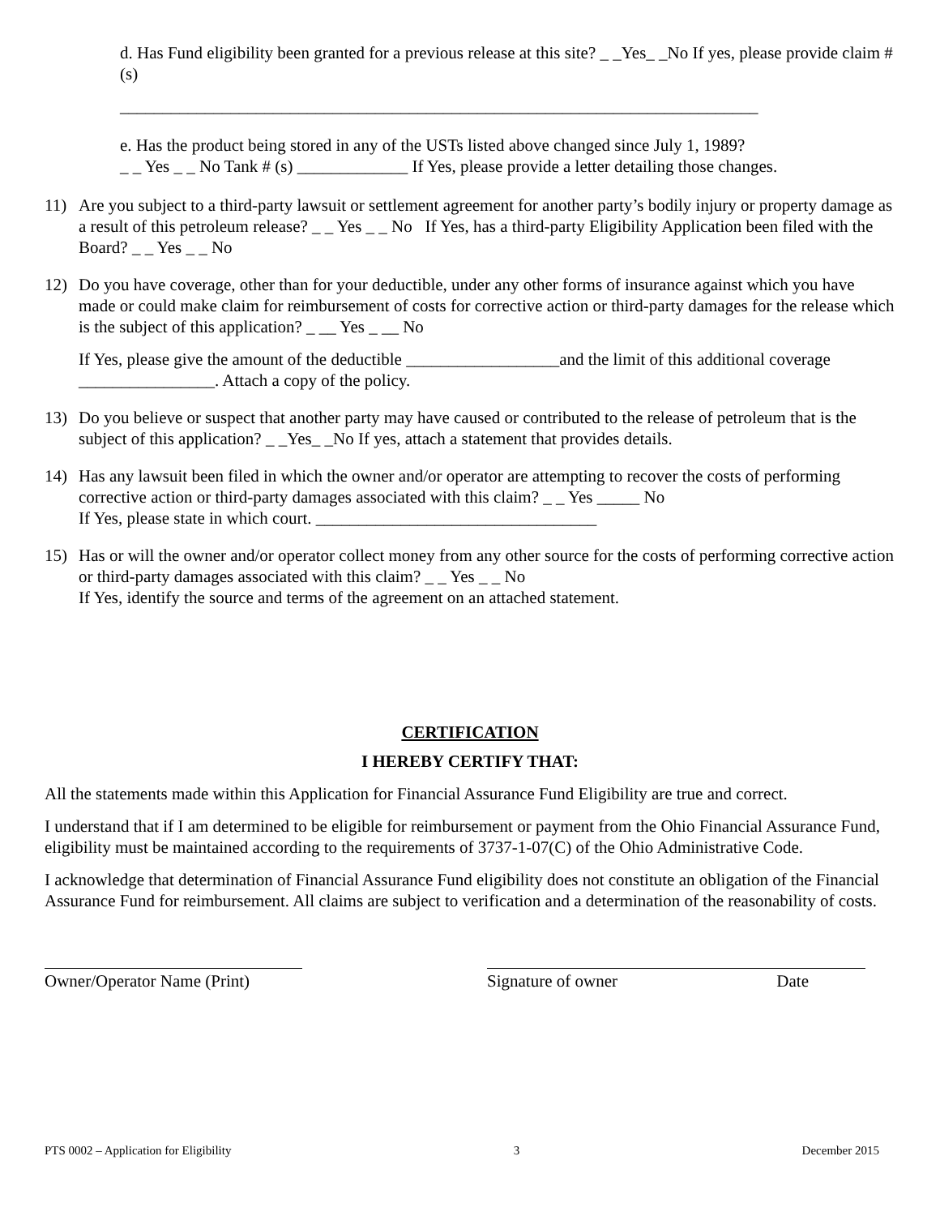d. Has Fund eligibility been granted for a previous release at this site? _ _Yes_ _No If yes, please provide claim #(s)
___________________________________________________________________________
e. Has the product being stored in any of the USTs listed above changed since July 1, 1989?
_ _ Yes _ _ No Tank # (s) _____________ If Yes, please provide a letter detailing those changes.
11) Are you subject to a third-party lawsuit or settlement agreement for another party’s bodily injury or property damage as a result of this petroleum release? _ _ Yes _ _ No If Yes, has a third-party Eligibility Application been filed with the Board? _ _ Yes _ _ No
12) Do you have coverage, other than for your deductible, under any other forms of insurance against which you have made or could make claim for reimbursement of costs for corrective action or third-party damages for the release which is the subject of this application? _ __ Yes _ __ No
If Yes, please give the amount of the deductible __________________and the limit of this additional coverage ________________. Attach a copy of the policy.
13) Do you believe or suspect that another party may have caused or contributed to the release of petroleum that is the subject of this application? _ _Yes_ _No If yes, attach a statement that provides details.
14) Has any lawsuit been filed in which the owner and/or operator are attempting to recover the costs of performing corrective action or third-party damages associated with this claim? _ _ Yes _____ No
If Yes, please state in which court. _________________________________
15) Has or will the owner and/or operator collect money from any other source for the costs of performing corrective action or third-party damages associated with this claim? _ _ Yes _ _ No
If Yes, identify the source and terms of the agreement on an attached statement.
CERTIFICATION
I HEREBY CERTIFY THAT:
All the statements made within this Application for Financial Assurance Fund Eligibility are true and correct.
I understand that if I am determined to be eligible for reimbursement or payment from the Ohio Financial Assurance Fund, eligibility must be maintained according to the requirements of 3737-1-07(C) of the Ohio Administrative Code.
I acknowledge that determination of Financial Assurance Fund eligibility does not constitute an obligation of the Financial Assurance Fund for reimbursement. All claims are subject to verification and a determination of the reasonability of costs.
Owner/Operator Name (Print)
Signature of owner Date
PTS 0002 – Application for Eligibility 3 December 2015